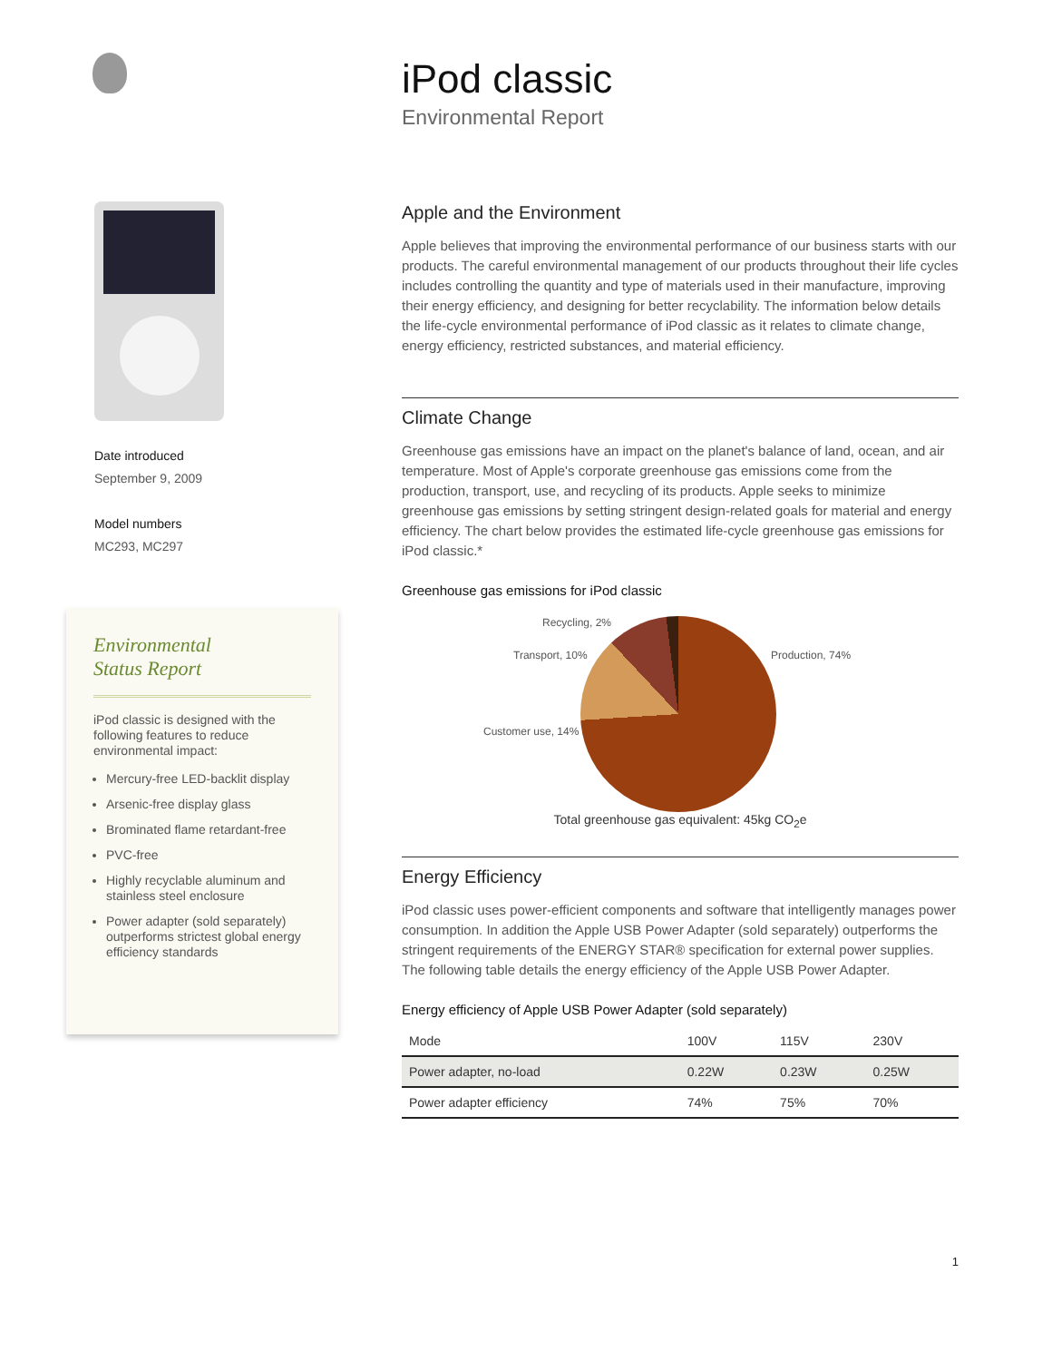Date introduced
September 9, 2009
Model numbers
MC293, MC297
Environmental
Status Report
iPod classic is designed with the following features to reduce environmental impact:
Mercury-free LED-backlit display
Arsenic-free display glass
Brominated flame retardant-free
PVC-free
Highly recyclable aluminum and stainless steel enclosure
Power adapter (sold separately) outperforms strictest global energy efficiency standards
iPod classic
Environmental Report
Apple and the Environment
Apple believes that improving the environmental performance of our business starts with our products. The careful environmental management of our products throughout their life cycles includes controlling the quantity and type of materials used in their manufacture, improving their energy efficiency, and designing for better recyclability. The information below details the life-cycle environmental performance of iPod classic as it relates to climate change, energy efficiency, restricted substances, and material efficiency.
Climate Change
Greenhouse gas emissions have an impact on the planet's balance of land, ocean, and air temperature. Most of Apple's corporate greenhouse gas emissions come from the production, transport, use, and recycling of its products. Apple seeks to minimize greenhouse gas emissions by setting stringent design-related goals for material and energy efficiency. The chart below provides the estimated life-cycle greenhouse gas emissions for iPod classic.*
Greenhouse gas emissions for iPod classic
Recycling, 2%
Transport, 10% Production, 74%
Customer use, 14%
Total greenhouse gas equivalent: 45kg CO<sub>2</sub>e
Energy Efficiency
iPod classic uses power-efficient components and software that intelligently manages power consumption. In addition the Apple USB Power Adapter (sold separately) outperforms the stringent requirements of the ENERGY STAR® specification for external power supplies. The following table details the energy efficiency of the Apple USB Power Adapter.
Energy efficiency of Apple USB Power Adapter (sold separately)
| Mode | 100V | 115V | 230V |
| --- | --- | --- | --- |
| Power adapter, no-load | 0.22W | 0.23W | 0.25W |
| Power adapter efficiency | 74% | 75% | 70% |
1